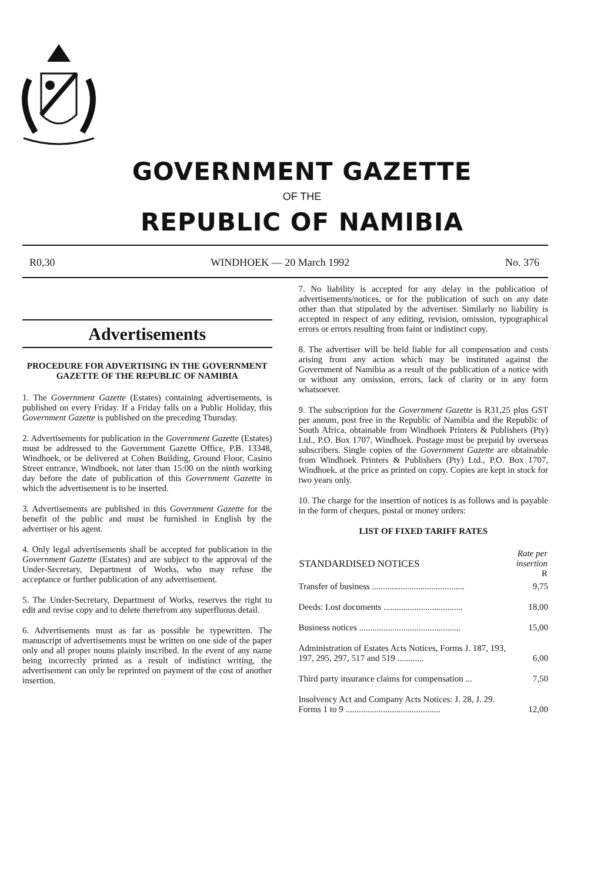GOVERNMENT GAZETTE
OF THE
REPUBLIC OF NAMIBIA
R0,30 WINDHOEK — 20 March 1992 No. 376
Advertisements
PROCEDURE FOR ADVERTISING IN THE GOVERNMENT GAZETTE OF THE REPUBLIC OF NAMIBIA
1. The Government Gazette (Estates) containing advertisements, is published on every Friday. If a Friday falls on a Public Holiday, this Government Gazette is published on the preceding Thursday.
2. Advertisements for publication in the Government Gazette (Estates) must be addressed to the Government Gazette Office, P.B. 13348, Windhoek, or be delivered at Cohen Building, Ground Floor, Casino Street entrance, Windhoek, not later than 15:00 on the ninth working day before the date of publication of this Government Gazette in which the advertisement is to be inserted.
3. Advertisements are published in this Government Gazette for the benefit of the public and must be furnished in English by the advertiser or his agent.
4. Only legal advertisements shall be accepted for publication in the Government Gazette (Estates) and are subject to the approval of the Under-Secretary, Department of Works, who may refuse the acceptance or further publication of any advertisement.
5. The Under-Secretary, Department of Works, reserves the right to edit and revise copy and to delete therefrom any superfluous detail.
6. Advertisements must as far as possible be typewritten. The manuscript of advertisements must be written on one side of the paper only and all proper nouns plainly inscribed. In the event of any name being incorrectly printed as a result of indistinct writing, the advertisement can only be reprinted on payment of the cost of another insertion.
7. No liability is accepted for any delay in the publication of advertisements/notices, or for the publication of such on any date other than that stipulated by the advertiser. Similarly no liability is accepted in respect of any editing, revision, omission, typographical errors or errors resulting from faint or indistinct copy.
8. The advertiser will be held liable for all compensation and costs arising from any action which may be instituted against the Government of Namibia as a result of the publication of a notice with or without any omission, errors, lack of clarity or in any form whatsoever.
9. The subscription for the Government Gazette is R31,25 plus GST per annum, post free in the Republic of Namibia and the Republic of South Africa, obtainable from Windhoek Printers & Publishers (Pty) Ltd., P.O. Box 1707, Windhoek. Postage must be prepaid by overseas subscribers. Single copies of the Government Gazette are obtainable from Windhoek Printers & Publishers (Pty) Ltd., P.O. Box 1707, Windhoek, at the price as printed on copy. Copies are kept in stock for two years only.
10. The charge for the insertion of notices is as follows and is payable in the form of cheques, postal or money orders:
LIST OF FIXED TARIFF RATES
| STANDARDISED NOTICES | Rate per insertion R |
| --- | --- |
| Transfer of business .......................................... | 9,75 |
| Deeds: Lost documents .................................... | 18,00 |
| Business notices .............................................. | 15,00 |
| Administration of Estates Acts Notices, Forms J. 187, 193, 197, 295, 297, 517 and 519 ............ | 6,00 |
| Third party insurance claims for compensation ... | 7,50 |
| Insolvency Act and Company Acts Notices: J. 28, J. 29. Forms 1 to 9 ........................................... | 12,00 |